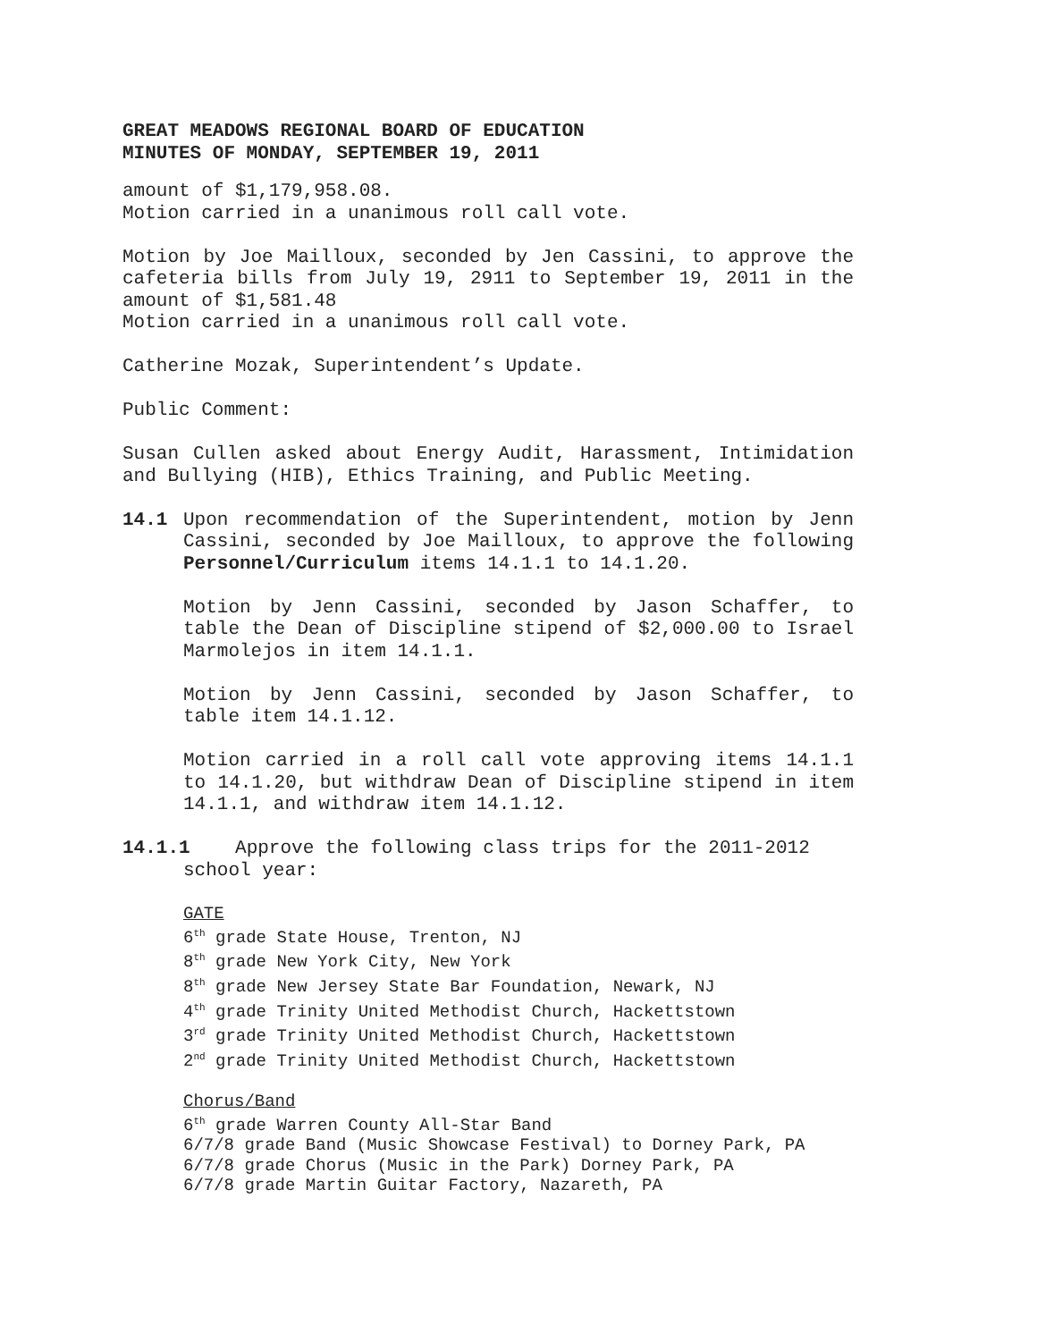GREAT MEADOWS REGIONAL BOARD OF EDUCATION
MINUTES OF MONDAY, SEPTEMBER 19, 2011
amount of $1,179,958.08.
Motion carried in a unanimous roll call vote.
Motion by Joe Mailloux, seconded by Jen Cassini, to approve the cafeteria bills from July 19, 2911 to September 19, 2011 in the amount of $1,581.48
Motion carried in a unanimous roll call vote.
Catherine Mozak, Superintendent’s Update.
Public Comment:
Susan Cullen asked about Energy Audit, Harassment, Intimidation and Bullying (HIB), Ethics Training, and Public Meeting.
14.1 Upon recommendation of the Superintendent, motion by Jenn Cassini, seconded by Joe Mailloux, to approve the following Personnel/Curriculum items 14.1.1 to 14.1.20.
Motion by Jenn Cassini, seconded by Jason Schaffer, to table the Dean of Discipline stipend of $2,000.00 to Israel Marmolejos in item 14.1.1.
Motion by Jenn Cassini, seconded by Jason Schaffer, to table item 14.1.12.
Motion carried in a roll call vote approving items 14.1.1 to 14.1.20, but withdraw Dean of Discipline stipend in item 14.1.1, and withdraw item 14.1.12.
14.1.1 Approve the following class trips for the 2011-2012
school year:
GATE
6<sup>th</sup> grade State House, Trenton, NJ
8<sup>th</sup> grade New York City, New York
8<sup>th</sup> grade New Jersey State Bar Foundation, Newark, NJ
4<sup>th</sup> grade Trinity United Methodist Church, Hackettstown
3<sup>rd</sup> grade Trinity United Methodist Church, Hackettstown
2<sup>nd</sup> grade Trinity United Methodist Church, Hackettstown
Chorus/Band
6<sup>th</sup> grade Warren County All-Star Band
6/7/8 grade Band (Music Showcase Festival) to Dorney Park, PA
6/7/8 grade Chorus (Music in the Park) Dorney Park, PA
6/7/8 grade Martin Guitar Factory, Nazareth, PA